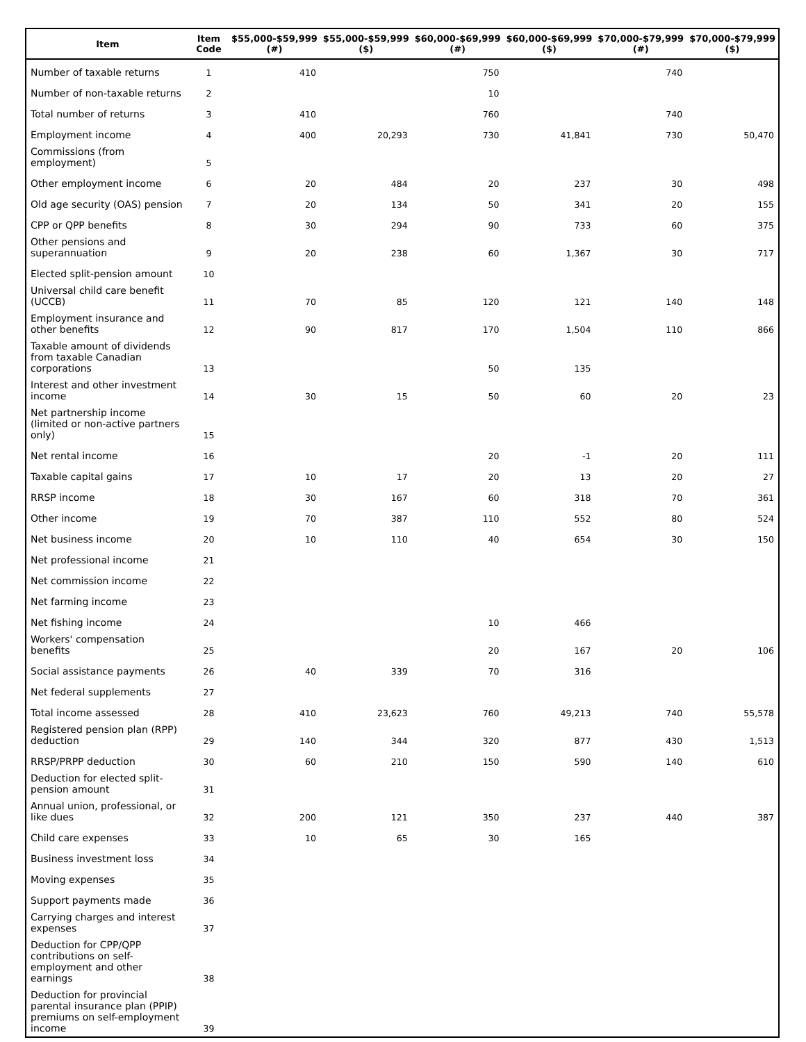| Item | Item Code | $55,000-$59,999 (#) | $55,000-$59,999 ($) | $60,000-$69,999 (#) | $60,000-$69,999 ($) | $70,000-$79,999 (#) | $70,000-$79,999 ($) |
| --- | --- | --- | --- | --- | --- | --- | --- |
| Number of taxable returns | 1 | 410 | | 750 | | 740 | |
| Number of non-taxable returns | 2 | | | 10 | | | |
| Total number of returns | 3 | 410 | | 760 | | 740 | |
| Employment income | 4 | 400 | 20,293 | 730 | 41,841 | 730 | 50,470 |
| Commissions (from employment) | 5 | | | | | | |
| Other employment income | 6 | 20 | 484 | 20 | 237 | 30 | 498 |
| Old age security (OAS) pension | 7 | 20 | 134 | 50 | 341 | 20 | 155 |
| CPP or QPP benefits | 8 | 30 | 294 | 90 | 733 | 60 | 375 |
| Other pensions and superannuation | 9 | 20 | 238 | 60 | 1,367 | 30 | 717 |
| Elected split-pension amount | 10 | | | | | | |
| Universal child care benefit (UCCB) | 11 | 70 | 85 | 120 | 121 | 140 | 148 |
| Employment insurance and other benefits | 12 | 90 | 817 | 170 | 1,504 | 110 | 866 |
| Taxable amount of dividends from taxable Canadian corporations | 13 | | | 50 | 135 | | |
| Interest and other investment income | 14 | 30 | 15 | 50 | 60 | 20 | 23 |
| Net partnership income (limited or non-active partners only) | 15 | | | | | | |
| Net rental income | 16 | | | 20 | -1 | 20 | 111 |
| Taxable capital gains | 17 | 10 | 17 | 20 | 13 | 20 | 27 |
| RRSP income | 18 | 30 | 167 | 60 | 318 | 70 | 361 |
| Other income | 19 | 70 | 387 | 110 | 552 | 80 | 524 |
| Net business income | 20 | 10 | 110 | 40 | 654 | 30 | 150 |
| Net professional income | 21 | | | | | | |
| Net commission income | 22 | | | | | | |
| Net farming income | 23 | | | | | | |
| Net fishing income | 24 | | | 10 | 466 | | |
| Workers' compensation benefits | 25 | | | 20 | 167 | 20 | 106 |
| Social assistance payments | 26 | 40 | 339 | 70 | 316 | | |
| Net federal supplements | 27 | | | | | | |
| Total income assessed | 28 | 410 | 23,623 | 760 | 49,213 | 740 | 55,578 |
| Registered pension plan (RPP) deduction | 29 | 140 | 344 | 320 | 877 | 430 | 1,513 |
| RRSP/PRPP deduction | 30 | 60 | 210 | 150 | 590 | 140 | 610 |
| Deduction for elected split-pension amount | 31 | | | | | | |
| Annual union, professional, or like dues | 32 | 200 | 121 | 350 | 237 | 440 | 387 |
| Child care expenses | 33 | 10 | 65 | 30 | 165 | | |
| Business investment loss | 34 | | | | | | |
| Moving expenses | 35 | | | | | | |
| Support payments made | 36 | | | | | | |
| Carrying charges and interest expenses | 37 | | | | | | |
| Deduction for CPP/QPP contributions on self-employment and other earnings | 38 | | | | | | |
| Deduction for provincial parental insurance plan (PPIP) premiums on self-employment income | 39 | | | | | | |